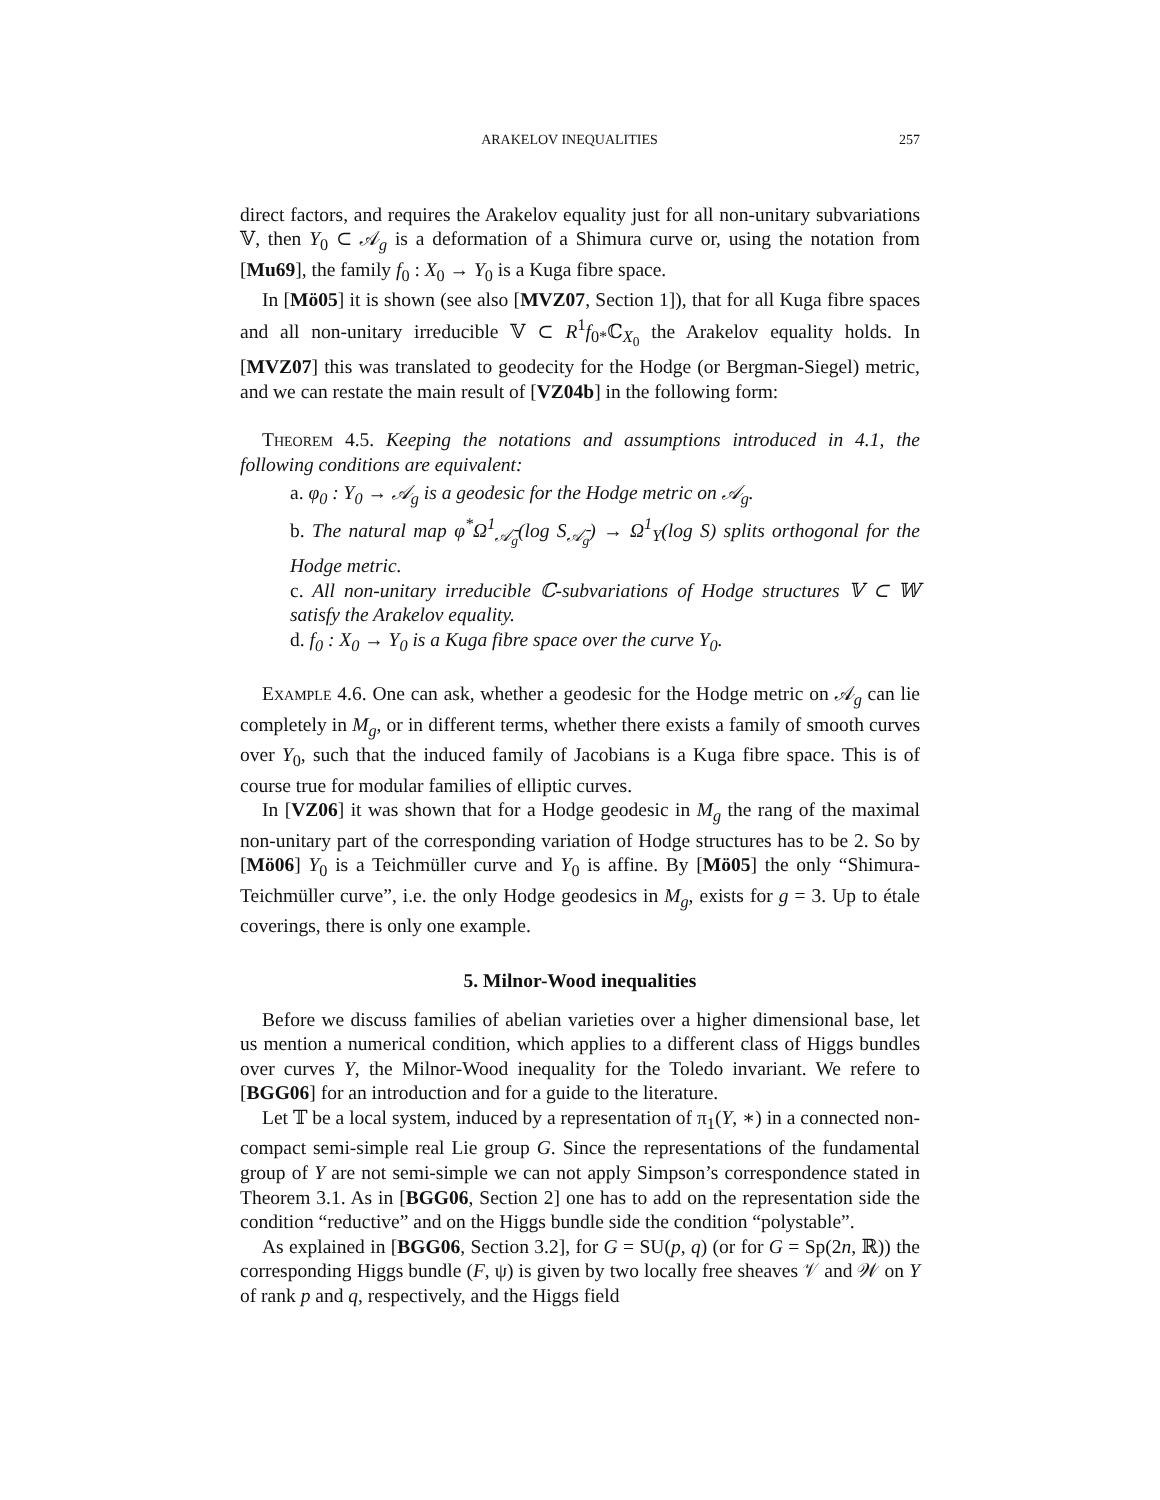ARAKELOV INEQUALITIES 257
direct factors, and requires the Arakelov equality just for all non-unitary subvariations 𝕍, then Y<sub>0</sub> ⊂ 𝒜<sub>g</sub> is a deformation of a Shimura curve or, using the notation from [Mu69], the family f<sub>0</sub> : X<sub>0</sub> → Y<sub>0</sub> is a Kuga fibre space.
In [Mö05] it is shown (see also [MVZ07, Section 1]), that for all Kuga fibre spaces and all non-unitary irreducible 𝕍 ⊂ R<sup>1</sup>f<sub>0*</sub>ℂ<sub>X<sub>0</sub></sub> the Arakelov equality holds. In [MVZ07] this was translated to geodecity for the Hodge (or Bergman-Siegel) metric, and we can restate the main result of [VZ04b] in the following form:
Theorem 4.5. Keeping the notations and assumptions introduced in 4.1, the following conditions are equivalent:
a. φ<sub>0</sub> : Y<sub>0</sub> → 𝒜<sub>g</sub> is a geodesic for the Hodge metric on 𝒜<sub>g</sub>.
b. The natural map φ<sup>*</sup>Ω<sup>1</sup><sub>𝒜̄<sub>g</sub></sub>(log S<sub>𝒜̄<sub>g</sub></sub>) → Ω<sup>1</sup><sub>Y</sub>(log S) splits orthogonal for the Hodge metric.
c. All non-unitary irreducible ℂ-subvariations of Hodge structures 𝕍 ⊂ 𝕎 satisfy the Arakelov equality.
d. f<sub>0</sub> : X<sub>0</sub> → Y<sub>0</sub> is a Kuga fibre space over the curve Y<sub>0</sub>.
Example 4.6. One can ask, whether a geodesic for the Hodge metric on 𝒜<sub>g</sub> can lie completely in M<sub>g</sub>, or in different terms, whether there exists a family of smooth curves over Y<sub>0</sub>, such that the induced family of Jacobians is a Kuga fibre space. This is of course true for modular families of elliptic curves.
In [VZ06] it was shown that for a Hodge geodesic in M<sub>g</sub> the rang of the maximal non-unitary part of the corresponding variation of Hodge structures has to be 2. So by [Mö06] Y<sub>0</sub> is a Teichmüller curve and Y<sub>0</sub> is affine. By [Mö05] the only “Shimura-Teichmüller curve”, i.e. the only Hodge geodesics in M<sub>g</sub>, exists for g = 3. Up to étale coverings, there is only one example.
5. Milnor-Wood inequalities
Before we discuss families of abelian varieties over a higher dimensional base, let us mention a numerical condition, which applies to a different class of Higgs bundles over curves Y, the Milnor-Wood inequality for the Toledo invariant. We refere to [BGG06] for an introduction and for a guide to the literature.
Let 𝕋 be a local system, induced by a representation of π<sub>1</sub>(Y, ∗) in a connected non-compact semi-simple real Lie group G. Since the representations of the fundamental group of Y are not semi-simple we can not apply Simpson’s correspondence stated in Theorem 3.1. As in [BGG06, Section 2] one has to add on the representation side the condition “reductive” and on the Higgs bundle side the condition “polystable”.
As explained in [BGG06, Section 3.2], for G = SU(p, q) (or for G = Sp(2n, ℝ)) the corresponding Higgs bundle (F, ψ) is given by two locally free sheaves 𝒱 and 𝒲 on Y of rank p and q, respectively, and the Higgs field